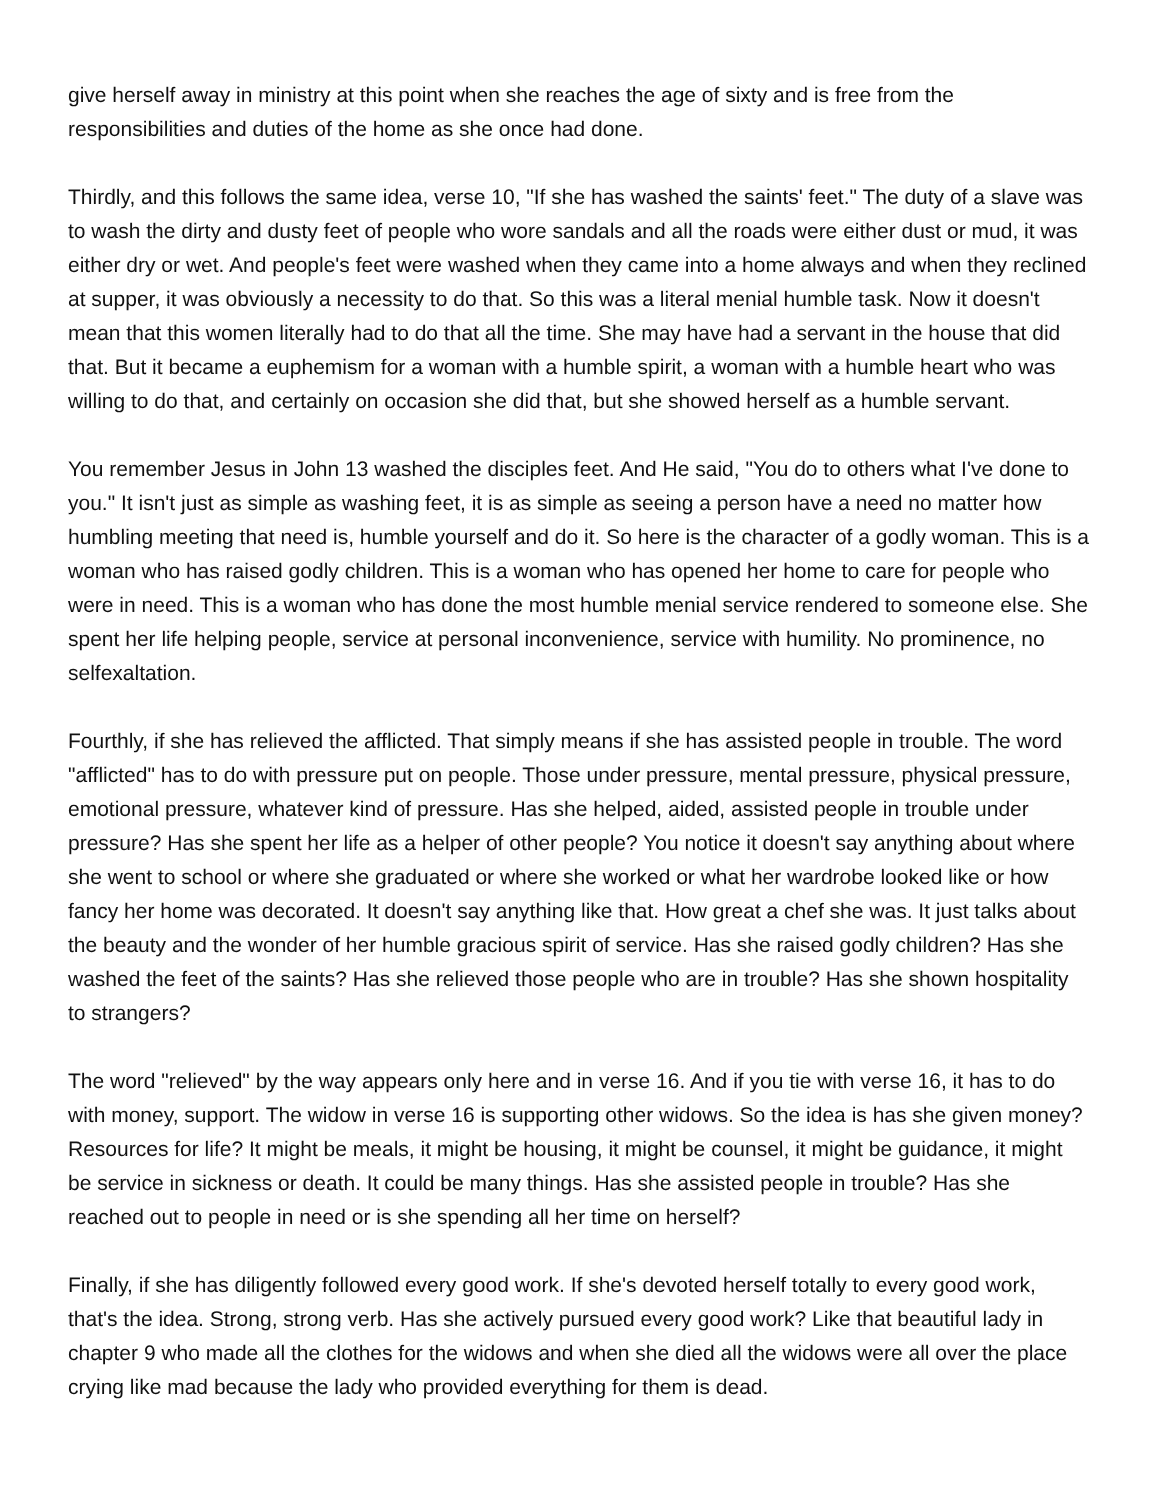give herself away in ministry at this point when she reaches the age of sixty and is free from the responsibilities and duties of the home as she once had done.
Thirdly, and this follows the same idea, verse 10, "If she has washed the saints' feet." The duty of a slave was to wash the dirty and dusty feet of people who wore sandals and all the roads were either dust or mud, it was either dry or wet. And people's feet were washed when they came into a home always and when they reclined at supper, it was obviously a necessity to do that. So this was a literal menial humble task. Now it doesn't mean that this women literally had to do that all the time. She may have had a servant in the house that did that. But it became a euphemism for a woman with a humble spirit, a woman with a humble heart who was willing to do that, and certainly on occasion she did that, but she showed herself as a humble servant.
You remember Jesus in John 13 washed the disciples feet. And He said, "You do to others what I've done to you." It isn't just as simple as washing feet, it is as simple as seeing a person have a need no matter how humbling meeting that need is, humble yourself and do it. So here is the character of a godly woman. This is a woman who has raised godly children. This is a woman who has opened her home to care for people who were in need. This is a woman who has done the most humble menial service rendered to someone else. She spent her life helping people, service at personal inconvenience, service with humility. No prominence, no selfexaltation.
Fourthly, if she has relieved the afflicted. That simply means if she has assisted people in trouble. The word "afflicted" has to do with pressure put on people. Those under pressure, mental pressure, physical pressure, emotional pressure, whatever kind of pressure. Has she helped, aided, assisted people in trouble under pressure? Has she spent her life as a helper of other people? You notice it doesn't say anything about where she went to school or where she graduated or where she worked or what her wardrobe looked like or how fancy her home was decorated. It doesn't say anything like that. How great a chef she was. It just talks about the beauty and the wonder of her humble gracious spirit of service. Has she raised godly children? Has she washed the feet of the saints? Has she relieved those people who are in trouble? Has she shown hospitality to strangers?
The word "relieved" by the way appears only here and in verse 16. And if you tie with verse 16, it has to do with money, support. The widow in verse 16 is supporting other widows. So the idea is has she given money? Resources for life? It might be meals, it might be housing, it might be counsel, it might be guidance, it might be service in sickness or death. It could be many things. Has she assisted people in trouble? Has she reached out to people in need or is she spending all her time on herself?
Finally, if she has diligently followed every good work. If she's devoted herself totally to every good work, that's the idea. Strong, strong verb. Has she actively pursued every good work? Like that beautiful lady in chapter 9 who made all the clothes for the widows and when she died all the widows were all over the place crying like mad because the lady who provided everything for them is dead.